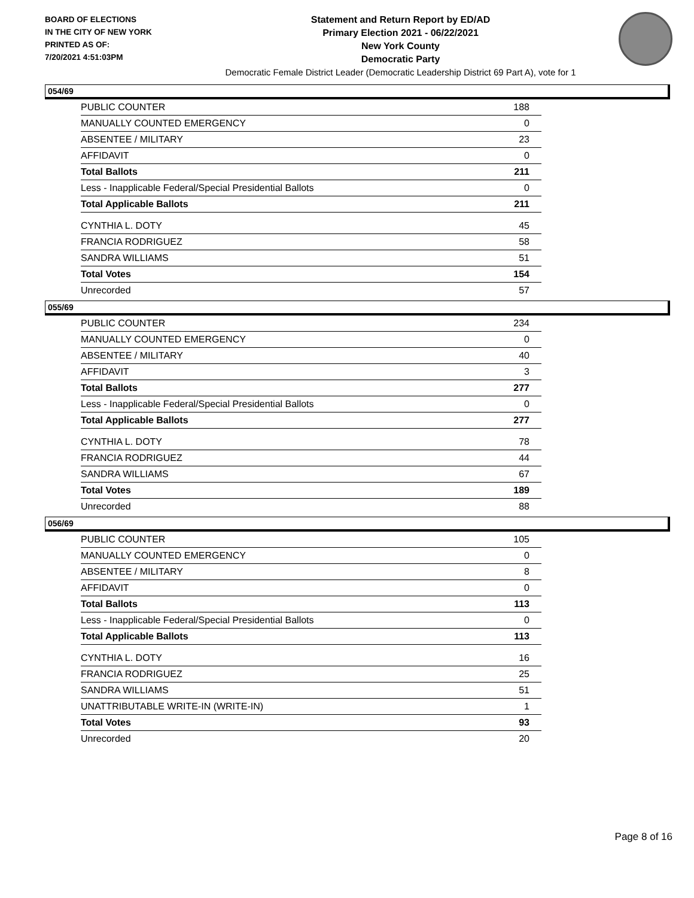BOARD OF ELECTIONS
IN THE CITY OF NEW YORK
PRINTED AS OF:
7/20/2021 4:51:03PM
Statement and Return Report by ED/AD
Primary Election 2021 - 06/22/2021
New York County
Democratic Party
Democratic Female District Leader (Democratic Leadership District 69 Part A), vote for 1
054/69
| PUBLIC COUNTER | 188 |
| MANUALLY COUNTED EMERGENCY | 0 |
| ABSENTEE / MILITARY | 23 |
| AFFIDAVIT | 0 |
| Total Ballots | 211 |
| Less - Inapplicable Federal/Special Presidential Ballots | 0 |
| Total Applicable Ballots | 211 |
| CYNTHIA L. DOTY | 45 |
| FRANCIA RODRIGUEZ | 58 |
| SANDRA WILLIAMS | 51 |
| Total Votes | 154 |
| Unrecorded | 57 |
055/69
| PUBLIC COUNTER | 234 |
| MANUALLY COUNTED EMERGENCY | 0 |
| ABSENTEE / MILITARY | 40 |
| AFFIDAVIT | 3 |
| Total Ballots | 277 |
| Less - Inapplicable Federal/Special Presidential Ballots | 0 |
| Total Applicable Ballots | 277 |
| CYNTHIA L. DOTY | 78 |
| FRANCIA RODRIGUEZ | 44 |
| SANDRA WILLIAMS | 67 |
| Total Votes | 189 |
| Unrecorded | 88 |
056/69
| PUBLIC COUNTER | 105 |
| MANUALLY COUNTED EMERGENCY | 0 |
| ABSENTEE / MILITARY | 8 |
| AFFIDAVIT | 0 |
| Total Ballots | 113 |
| Less - Inapplicable Federal/Special Presidential Ballots | 0 |
| Total Applicable Ballots | 113 |
| CYNTHIA L. DOTY | 16 |
| FRANCIA RODRIGUEZ | 25 |
| SANDRA WILLIAMS | 51 |
| UNATTRIBUTABLE WRITE-IN (WRITE-IN) | 1 |
| Total Votes | 93 |
| Unrecorded | 20 |
Page 8 of 16